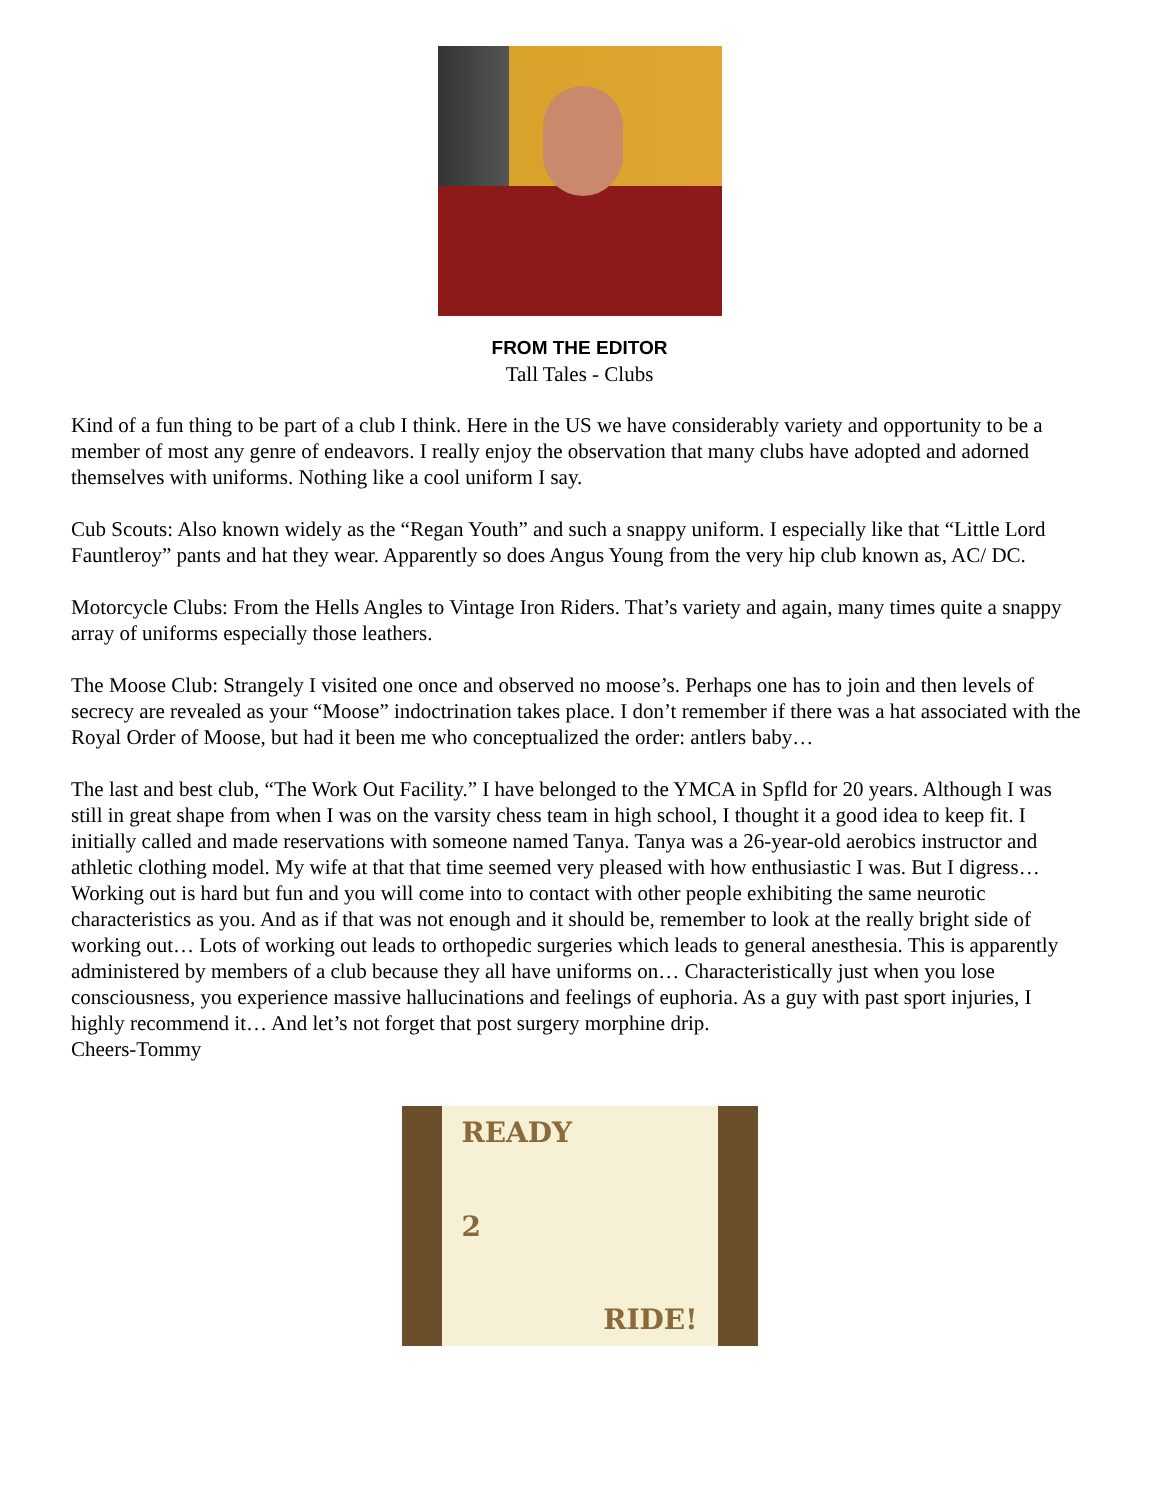FROM THE EDITOR
Tall Tales - Clubs
Kind of a fun thing to be part of a club I think. Here in the US we have considerably variety and opportunity to be a member of most any genre of endeavors. I really enjoy the observation that many clubs have adopted and adorned themselves with uniforms. Nothing like a cool uniform I say.
Cub Scouts: Also known widely as the “Regan Youth” and such a snappy uniform. I especially like that “Little Lord Fauntleroy” pants and hat they wear. Apparently so does Angus Young from the very hip club known as, AC/ DC.
Motorcycle Clubs: From the Hells Angles to Vintage Iron Riders. That’s variety and again, many times quite a snappy array of uniforms especially those leathers.
The Moose Club: Strangely I visited one once and observed no moose’s. Perhaps one has to join and then levels of secrecy are revealed as your “Moose” indoctrination takes place. I don’t remember if there was a hat associated with the Royal Order of Moose, but had it been me who conceptualized the order: antlers baby…
The last and best club, “The Work Out Facility.” I have belonged to the YMCA in Spfld for 20 years. Although I was still in great shape from when I was on the varsity chess team in high school, I thought it a good idea to keep fit. I initially called and made reservations with someone named Tanya. Tanya was a 26-year-old aerobics instructor and athletic clothing model. My wife at that that time seemed very pleased with how enthusiastic I was. But I digress…Working out is hard but fun and you will come into to contact with other people exhibiting the same neurotic characteristics as you. And as if that was not enough and it should be, remember to look at the really bright side of working out… Lots of working out leads to orthopedic surgeries which leads to general anesthesia. This is apparently administered by members of a club because they all have uniforms on… Characteristically just when you lose consciousness, you experience massive hallucinations and feelings of euphoria. As a guy with past sport injuries, I highly recommend it… And let’s not forget that post surgery morphine drip.
Cheers-Tommy
READY
2
RIDE!